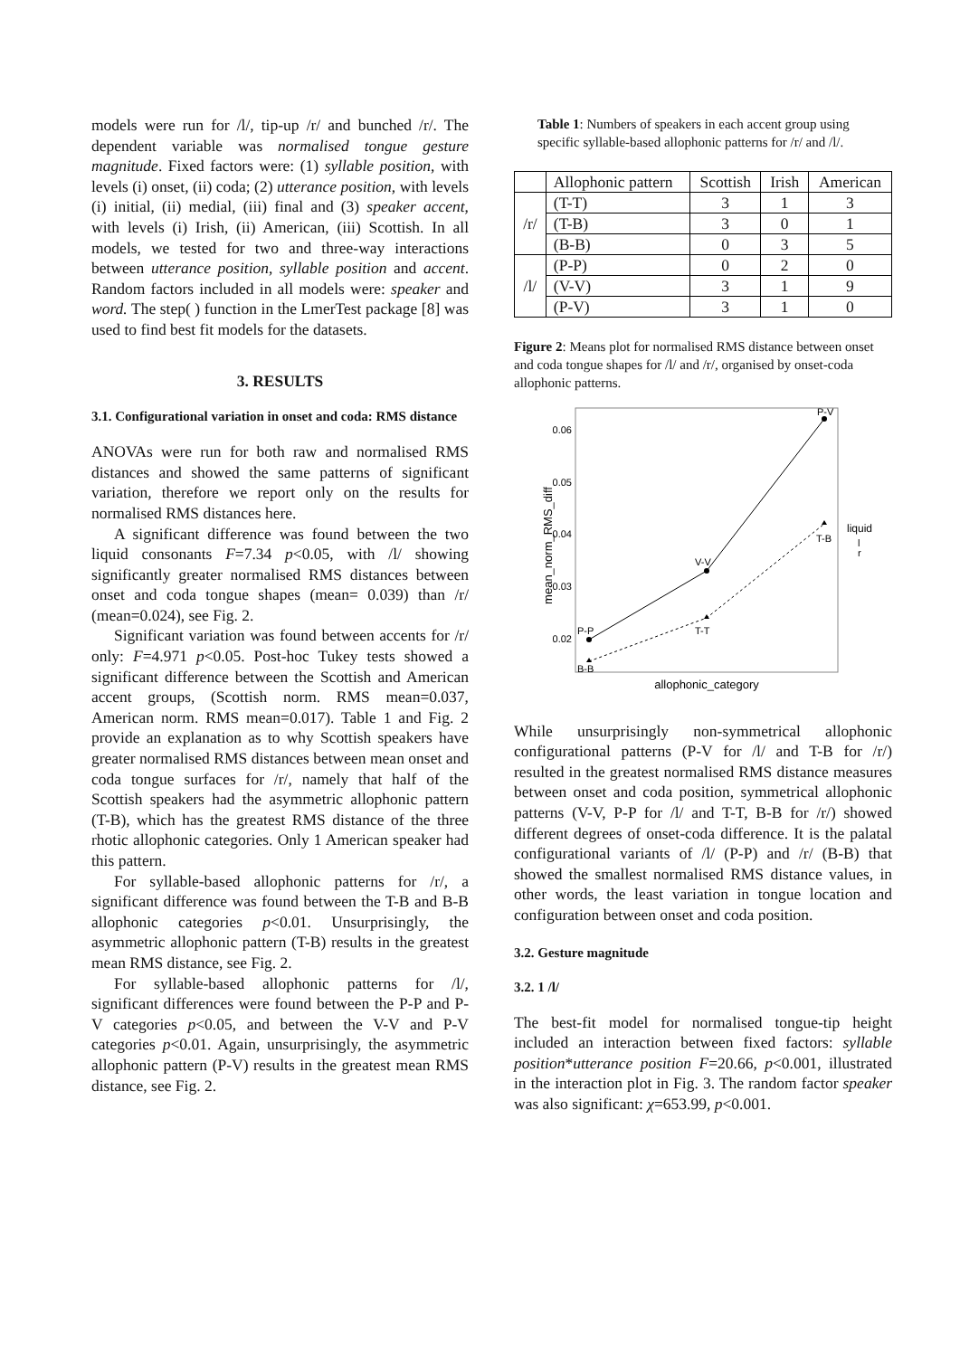models were run for /l/, tip-up /r/ and bunched /r/. The dependent variable was normalised tongue gesture magnitude. Fixed factors were: (1) syllable position, with levels (i) onset, (ii) coda; (2) utterance position, with levels (i) initial, (ii) medial, (iii) final and (3) speaker accent, with levels (i) Irish, (ii) American, (iii) Scottish. In all models, we tested for two and three-way interactions between utterance position, syllable position and accent. Random factors included in all models were: speaker and word. The step( ) function in the LmerTest package [8] was used to find best fit models for the datasets.
3. RESULTS
3.1. Configurational variation in onset and coda: RMS distance
ANOVAs were run for both raw and normalised RMS distances and showed the same patterns of significant variation, therefore we report only on the results for normalised RMS distances here.
A significant difference was found between the two liquid consonants F=7.34 p<0.05, with /l/ showing significantly greater normalised RMS distances between onset and coda tongue shapes (mean= 0.039) than /r/ (mean=0.024), see Fig. 2.
Significant variation was found between accents for /r/ only: F=4.971 p<0.05. Post-hoc Tukey tests showed a significant difference between the Scottish and American accent groups, (Scottish norm. RMS mean=0.037, American norm. RMS mean=0.017). Table 1 and Fig. 2 provide an explanation as to why Scottish speakers have greater normalised RMS distances between mean onset and coda tongue surfaces for /r/, namely that half of the Scottish speakers had the asymmetric allophonic pattern (T-B), which has the greatest RMS distance of the three rhotic allophonic categories. Only 1 American speaker had this pattern.
For syllable-based allophonic patterns for /r/, a significant difference was found between the T-B and B-B allophonic categories p<0.01. Unsurprisingly, the asymmetric allophonic pattern (T-B) results in the greatest mean RMS distance, see Fig. 2.
For syllable-based allophonic patterns for /l/, significant differences were found between the P-P and P-V categories p<0.05, and between the V-V and P-V categories p<0.01. Again, unsurprisingly, the asymmetric allophonic pattern (P-V) results in the greatest mean RMS distance, see Fig. 2.
Table 1: Numbers of speakers in each accent group using specific syllable-based allophonic patterns for /r/ and /l/.
| | Allophonic pattern | Scottish | Irish | American |
| --- | --- | --- | --- | --- |
| /r/ | (T-T) | 3 | 1 | 3 |
| | (T-B) | 3 | 0 | 1 |
| | (B-B) | 0 | 3 | 5 |
| /l/ | (P-P) | 0 | 2 | 0 |
| | (V-V) | 3 | 1 | 9 |
| | (P-V) | 3 | 1 | 0 |
Figure 2: Means plot for normalised RMS distance between onset and coda tongue shapes for /l/ and /r/, organised by onset-coda allophonic patterns.
0.06
0.05
0.04
0.03
0.02
mean_norm_RMS_diff
allophonic_category
P-P
V-V
P-V
B-B
T-T
T-B
liquid
l
r
While unsurprisingly non-symmetrical allophonic configurational patterns (P-V for /l/ and T-B for /r/) resulted in the greatest normalised RMS distance measures between onset and coda position, symmetrical allophonic patterns (V-V, P-P for /l/ and T-T, B-B for /r/) showed different degrees of onset-coda difference. It is the palatal configurational variants of /l/ (P-P) and /r/ (B-B) that showed the smallest normalised RMS distance values, in other words, the least variation in tongue location and configuration between onset and coda position.
3.2. Gesture magnitude
3.2. 1 /l/
The best-fit model for normalised tongue-tip height included an interaction between fixed factors: syllable position*utterance position F=20.66, p<0.001, illustrated in the interaction plot in Fig. 3. The random factor speaker was also significant: χ=653.99, p<0.001.